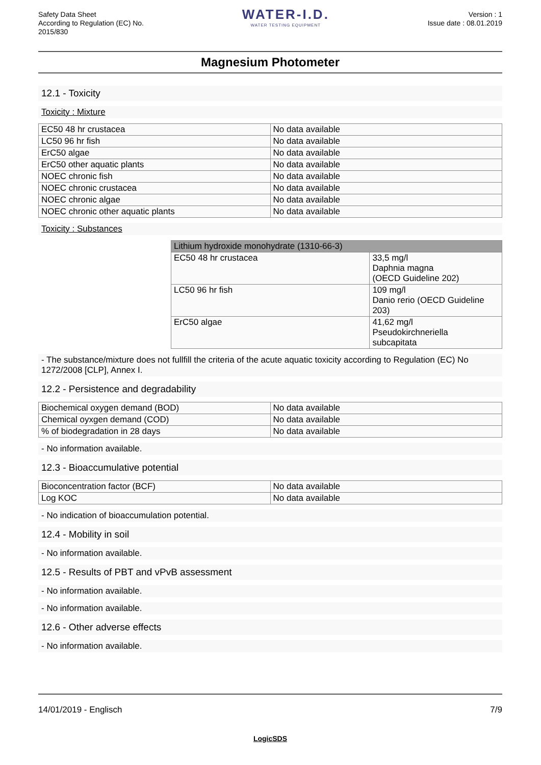Safety Data Sheet
According to Regulation (EC) No.
2015/830
WATER-I.D.
WATER TESTING EQUIPMENT
Version : 1
Issue date : 08.01.2019
Magnesium Photometer
12.1 - Toxicity
Toxicity : Mixture
| EC50 48 hr crustacea | No data available |
| LC50 96 hr fish | No data available |
| ErC50 algae | No data available |
| ErC50 other aquatic plants | No data available |
| NOEC chronic fish | No data available |
| NOEC chronic crustacea | No data available |
| NOEC chronic algae | No data available |
| NOEC chronic other aquatic plants | No data available |
Toxicity : Substances
| Lithium hydroxide monohydrate (1310-66-3) | |
| --- | --- |
| EC50 48 hr crustacea | 33,5 mg/l Daphnia magna (OECD Guideline 202) |
| LC50 96 hr fish | 109 mg/l Danio rerio (OECD Guideline 203) |
| ErC50 algae | 41,62 mg/l Pseudokirchneriella subcapitata |
- The substance/mixture does not fullfill the criteria of the acute aquatic toxicity according to Regulation (EC) No 1272/2008 [CLP], Annex I.
12.2 - Persistence and degradability
| Biochemical oxygen demand (BOD) | No data available |
| Chemical oyxgen demand (COD) | No data available |
| % of biodegradation in 28 days | No data available |
- No information available.
12.3 - Bioaccumulative potential
| Bioconcentration factor (BCF) | No data available |
| Log KOC | No data available |
- No indication of bioaccumulation potential.
12.4 - Mobility in soil
- No information available.
12.5 - Results of PBT and vPvB assessment
- No information available.
- No information available.
12.6 - Other adverse effects
- No information available.
14/01/2019 - Englisch 7/9
LogicSDS